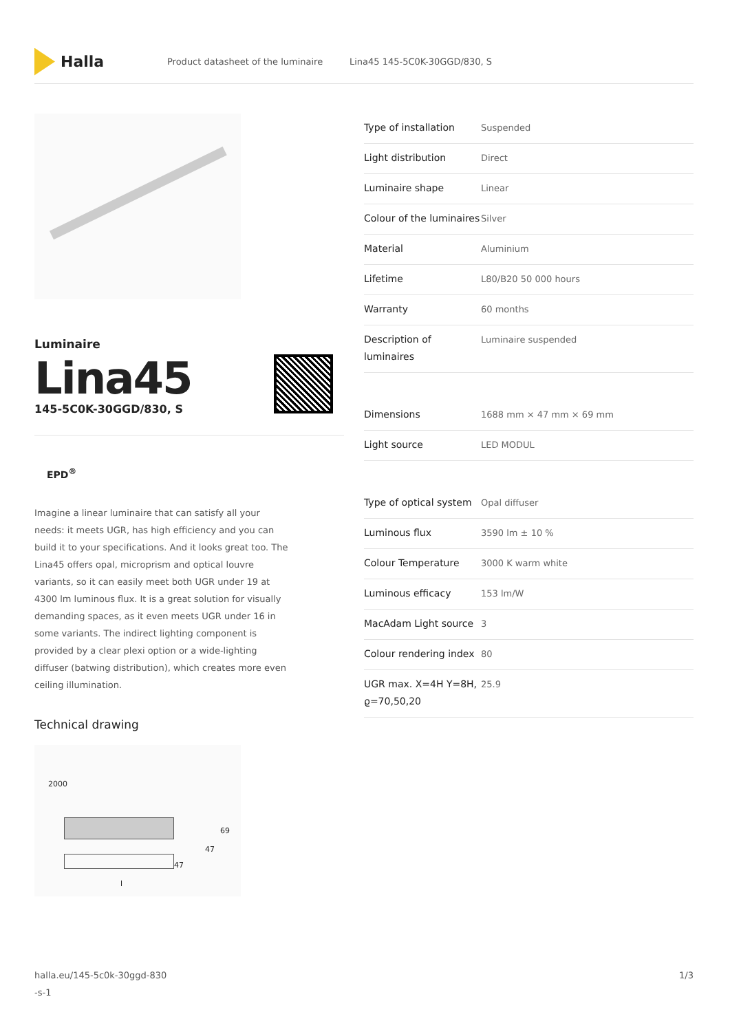Halla
Product datasheet of the luminaire Lina45 145-5C0K-30GGD/830, S
Luminaire
Lina45
145-5C0K-30GGD/830, S
EPD<sup>®</sup>
Imagine a linear luminaire that can satisfy all your needs: it meets UGR, has high efficiency and you can build it to your specifications. And it looks great too. The Lina45 offers opal, microprism and optical louvre variants, so it can easily meet both UGR under 19 at 4300 lm luminous flux. It is a great solution for visually demanding spaces, as it even meets UGR under 16 in some variants. The indirect lighting component is provided by a clear plexi option or a wide-lighting diffuser (batwing distribution), which creates more even ceiling illumination.
Technical drawing
2000
69
47
47
l
| Type of installation | Suspended |
| Light distribution | Direct |
| Luminaire shape | Linear |
| Colour of the luminaires | Silver |
| Material | Aluminium |
| Lifetime | L80/B20 50 000 hours |
| Warranty | 60 months |
| Description of luminaires | Luminaire suspended |
| Dimensions | 1688 mm × 47 mm × 69 mm |
| Light source | LED MODUL |
| Type of optical system | Opal diffuser |
| Luminous flux | 3590 lm ± 10 % |
| Colour Temperature | 3000 K warm white |
| Luminous efficacy | 153 lm/W |
| MacAdam Light source | 3 |
| Colour rendering index | 80 |
| UGR max. X=4H Y=8H, ϱ=70,50,20 | 25.9 |
halla.eu/145-5c0k-30ggd-830
-s-1 1/3